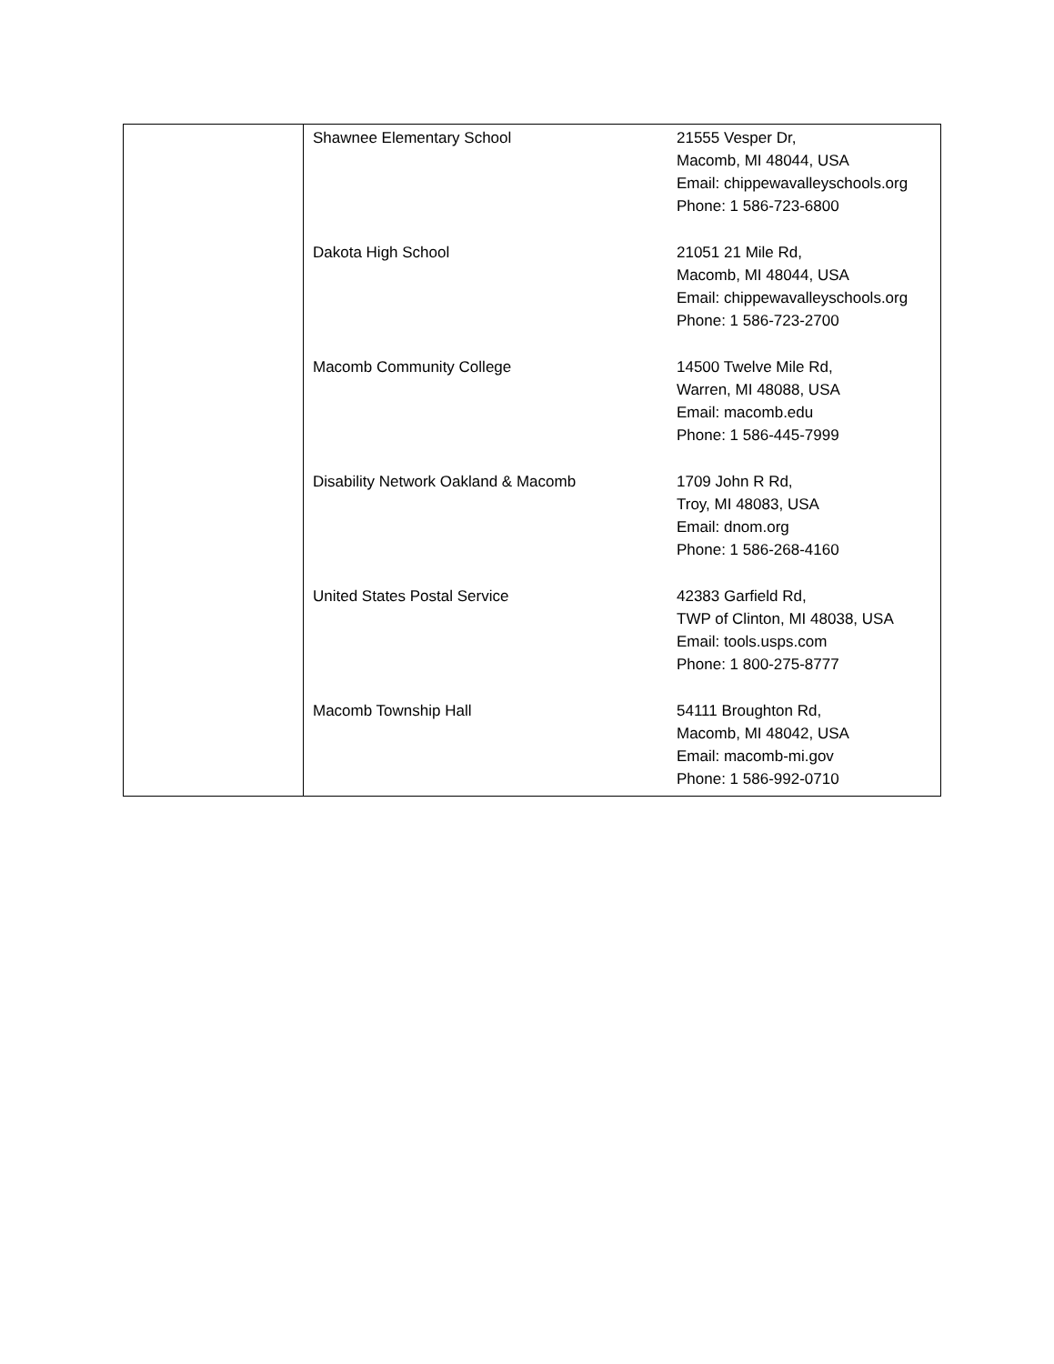| | Shawnee Elementary School 21555 Vesper Dr, Macomb, MI 48044, USA Email: chippewavalleyschools.org Phone: 1 586-723-6800 Dakota High School 21051 21 Mile Rd, Macomb, MI 48044, USA Email: chippewavalleyschools.org Phone: 1 586-723-2700 Macomb Community College 14500 Twelve Mile Rd, Warren, MI 48088, USA Email: macomb.edu Phone: 1 586-445-7999 Disability Network Oakland & Macomb 1709 John R Rd, Troy, MI 48083, USA Email: dnom.org Phone: 1 586-268-4160 United States Postal Service 42383 Garfield Rd, TWP of Clinton, MI 48038, USA Email: tools.usps.com Phone: 1 800-275-8777 Macomb Township Hall 54111 Broughton Rd, Macomb, MI 48042, USA Email: macomb-mi.gov Phone: 1 586-992-0710 |